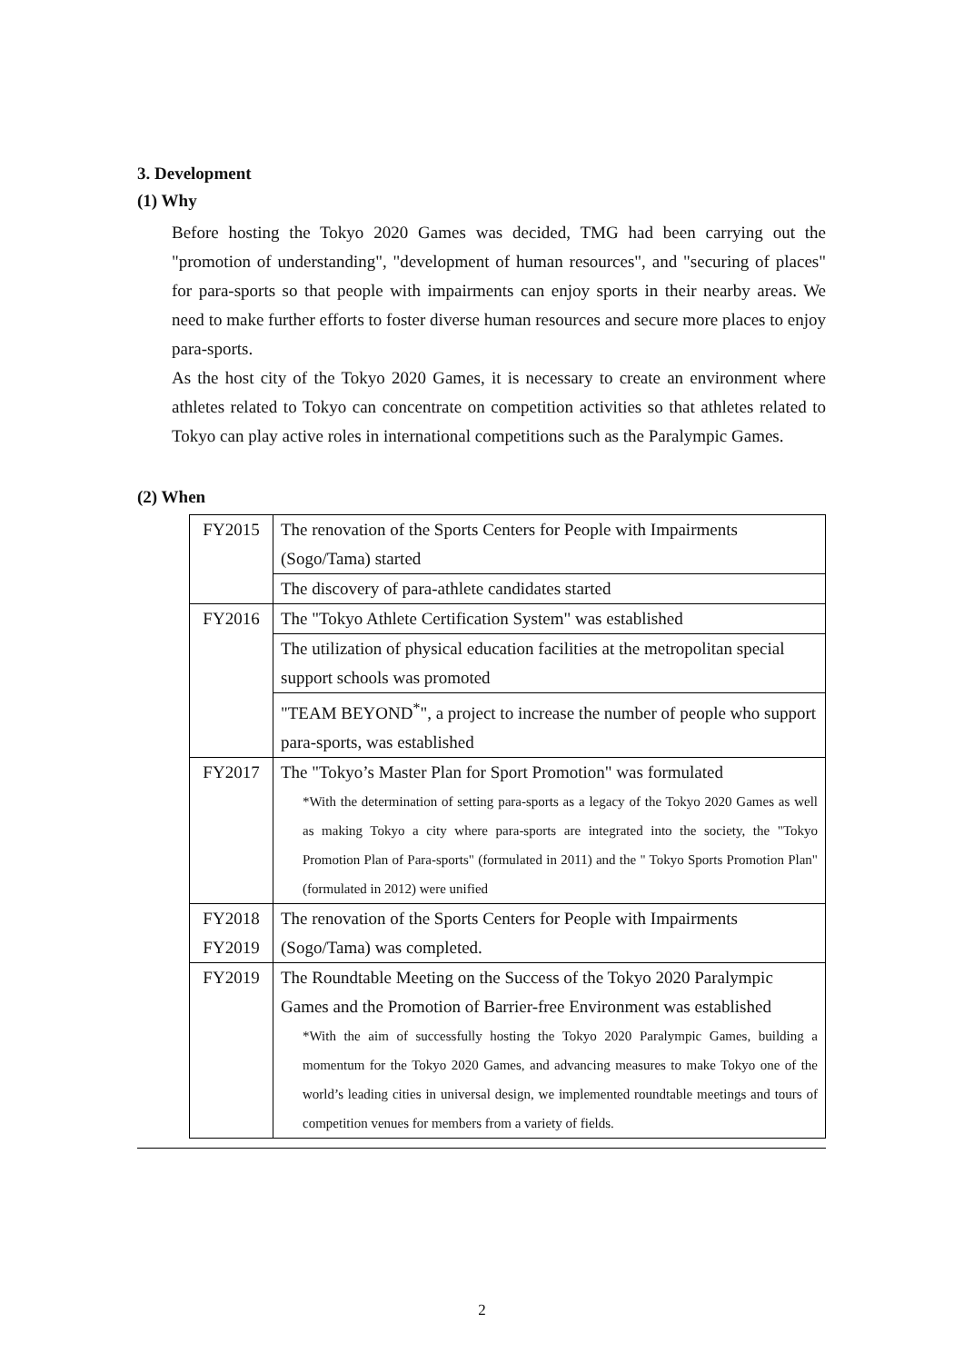3. Development
(1) Why
Before hosting the Tokyo 2020 Games was decided, TMG had been carrying out the "promotion of understanding", "development of human resources", and "securing of places" for para-sports so that people with impairments can enjoy sports in their nearby areas. We need to make further efforts to foster diverse human resources and secure more places to enjoy para-sports.
As the host city of the Tokyo 2020 Games, it is necessary to create an environment where athletes related to Tokyo can concentrate on competition activities so that athletes related to Tokyo can play active roles in international competitions such as the Paralympic Games.
(2) When
| FY2015 | The renovation of the Sports Centers for People with Impairments (Sogo/Tama) started |
| | The discovery of para-athlete candidates started |
| FY2016 | The "Tokyo Athlete Certification System" was established |
| | The utilization of physical education facilities at the metropolitan special support schools was promoted |
| | "TEAM BEYOND<sup>*</sup>", a project to increase the number of people who support para-sports, was established |
| FY2017 | The "Tokyo’s Master Plan for Sport Promotion" was formulated *With the determination of setting para-sports as a legacy of the Tokyo 2020 Games as well as making Tokyo a city where para-sports are integrated into the society, the "Tokyo Promotion Plan of Para-sports" (formulated in 2011) and the " Tokyo Sports Promotion Plan" (formulated in 2012) were unified |
| FY2018 FY2019 | The renovation of the Sports Centers for People with Impairments (Sogo/Tama) was completed. |
| FY2019 | The Roundtable Meeting on the Success of the Tokyo 2020 Paralympic Games and the Promotion of Barrier-free Environment was established *With the aim of successfully hosting the Tokyo 2020 Paralympic Games, building a momentum for the Tokyo 2020 Games, and advancing measures to make Tokyo one of the world’s leading cities in universal design, we implemented roundtable meetings and tours of competition venues for members from a variety of fields. |
2